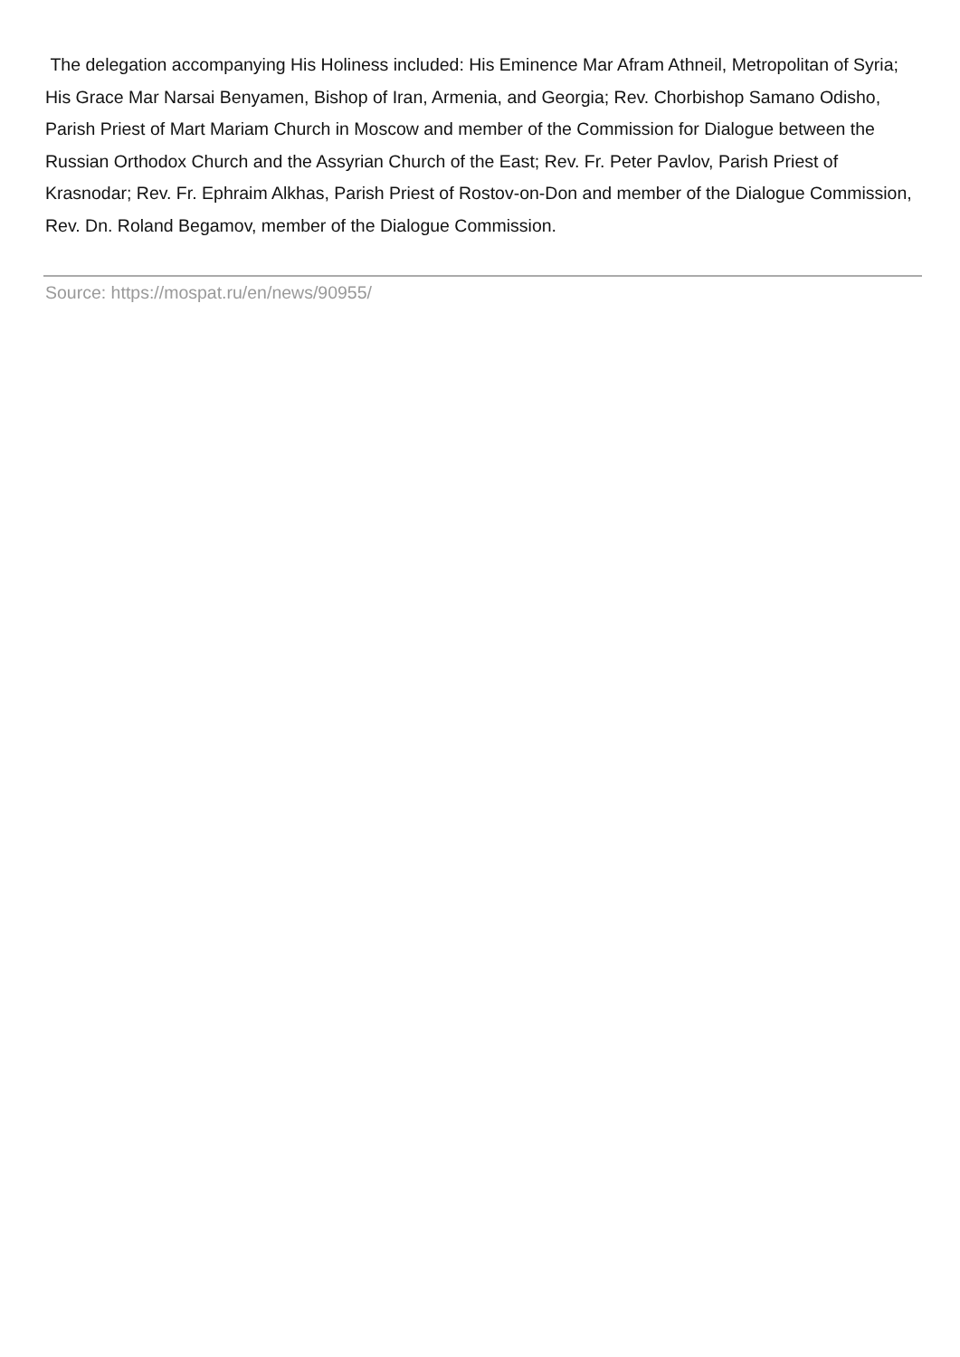The delegation accompanying His Holiness included: His Eminence Mar Afram Athneil, Metropolitan of Syria; His Grace Mar Narsai Benyamen, Bishop of Iran, Armenia, and Georgia; Rev. Chorbishop Samano Odisho, Parish Priest of Mart Mariam Church in Moscow and member of the Commission for Dialogue between the Russian Orthodox Church and the Assyrian Church of the East; Rev. Fr. Peter Pavlov, Parish Priest of Krasnodar; Rev. Fr. Ephraim Alkhas, Parish Priest of Rostov-on-Don and member of the Dialogue Commission, Rev. Dn. Roland Begamov, member of the Dialogue Commission.
Source: https://mospat.ru/en/news/90955/